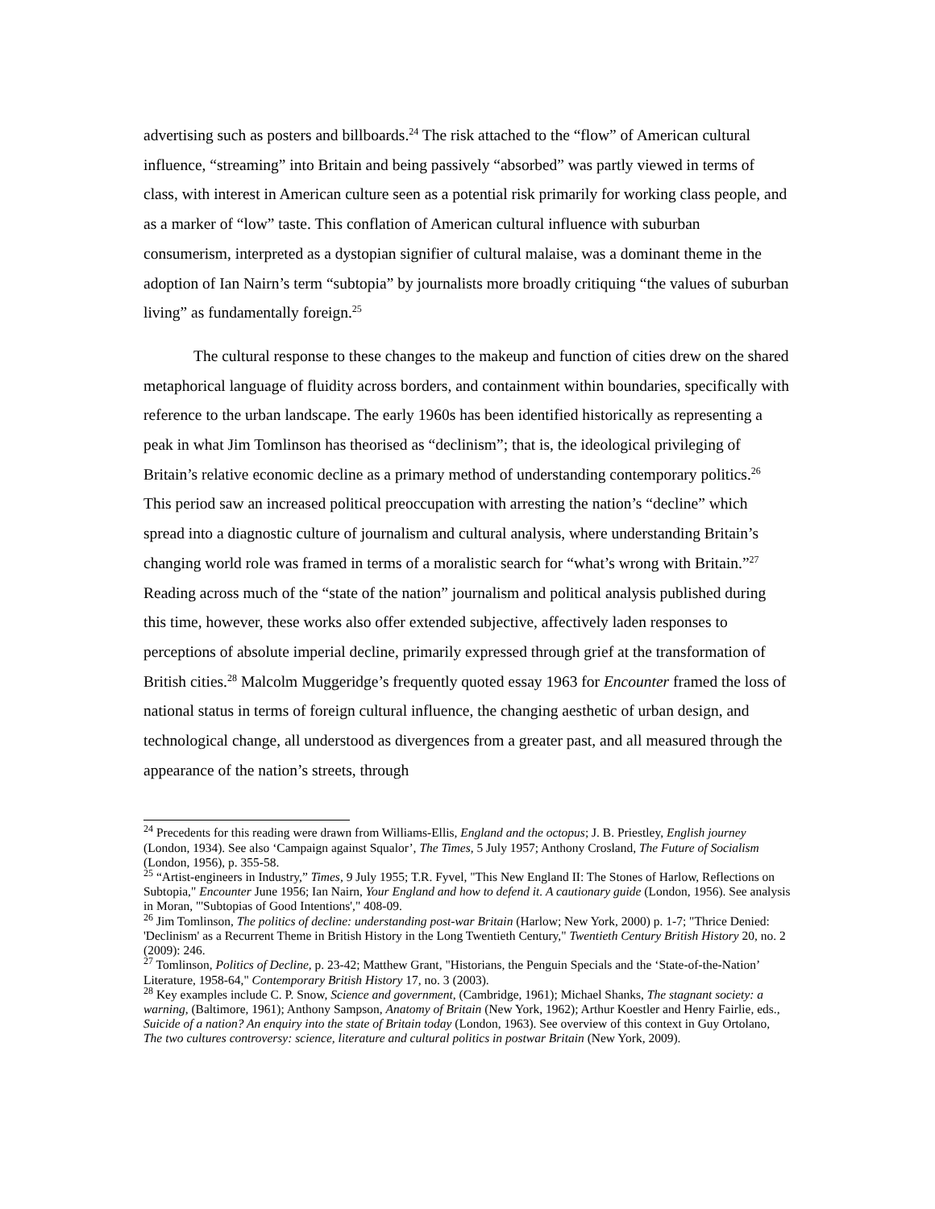advertising such as posters and billboards.<sup>24</sup> The risk attached to the “flow” of American cultural influence, “streaming” into Britain and being passively “absorbed” was partly viewed in terms of class, with interest in American culture seen as a potential risk primarily for working class people, and as a marker of “low” taste. This conflation of American cultural influence with suburban consumerism, interpreted as a dystopian signifier of cultural malaise, was a dominant theme in the adoption of Ian Nairn’s term “subtopia” by journalists more broadly critiquing “the values of suburban living” as fundamentally foreign.<sup>25</sup>
The cultural response to these changes to the makeup and function of cities drew on the shared metaphorical language of fluidity across borders, and containment within boundaries, specifically with reference to the urban landscape. The early 1960s has been identified historically as representing a peak in what Jim Tomlinson has theorised as “declinism”; that is, the ideological privileging of Britain’s relative economic decline as a primary method of understanding contemporary politics.<sup>26</sup> This period saw an increased political preoccupation with arresting the nation’s “decline” which spread into a diagnostic culture of journalism and cultural analysis, where understanding Britain’s changing world role was framed in terms of a moralistic search for “what’s wrong with Britain.”<sup>27</sup> Reading across much of the “state of the nation” journalism and political analysis published during this time, however, these works also offer extended subjective, affectively laden responses to perceptions of absolute imperial decline, primarily expressed through grief at the transformation of British cities.<sup>28</sup> Malcolm Muggeridge’s frequently quoted essay 1963 for Encounter framed the loss of national status in terms of foreign cultural influence, the changing aesthetic of urban design, and technological change, all understood as divergences from a greater past, and all measured through the appearance of the nation’s streets, through
<sup>24</sup> Precedents for this reading were drawn from Williams-Ellis, England and the octopus; J. B. Priestley, English journey (London, 1934). See also ‘Campaign against Squalor’, The Times, 5 July 1957; Anthony Crosland, The Future of Socialism (London, 1956), p. 355-58.
<sup>25</sup> “Artist-engineers in Industry,” Times, 9 July 1955; T.R. Fyvel, "This New England II: The Stones of Harlow, Reflections on Subtopia," Encounter June 1956; Ian Nairn, Your England and how to defend it. A cautionary guide (London, 1956). See analysis in Moran, "'Subtopias of Good Intentions'," 408-09.
<sup>26</sup> Jim Tomlinson, The politics of decline: understanding post-war Britain (Harlow; New York, 2000) p. 1-7; "Thrice Denied: 'Declinism' as a Recurrent Theme in British History in the Long Twentieth Century," Twentieth Century British History 20, no. 2 (2009): 246.
<sup>27</sup> Tomlinson, Politics of Decline, p. 23-42; Matthew Grant, "Historians, the Penguin Specials and the ‘State-of-the-Nation’ Literature, 1958-64," Contemporary British History 17, no. 3 (2003).
<sup>28</sup> Key examples include C. P. Snow, Science and government, (Cambridge, 1961); Michael Shanks, The stagnant society: a warning, (Baltimore, 1961); Anthony Sampson, Anatomy of Britain (New York, 1962); Arthur Koestler and Henry Fairlie, eds., Suicide of a nation? An enquiry into the state of Britain today (London, 1963). See overview of this context in Guy Ortolano, The two cultures controversy: science, literature and cultural politics in postwar Britain (New York, 2009).